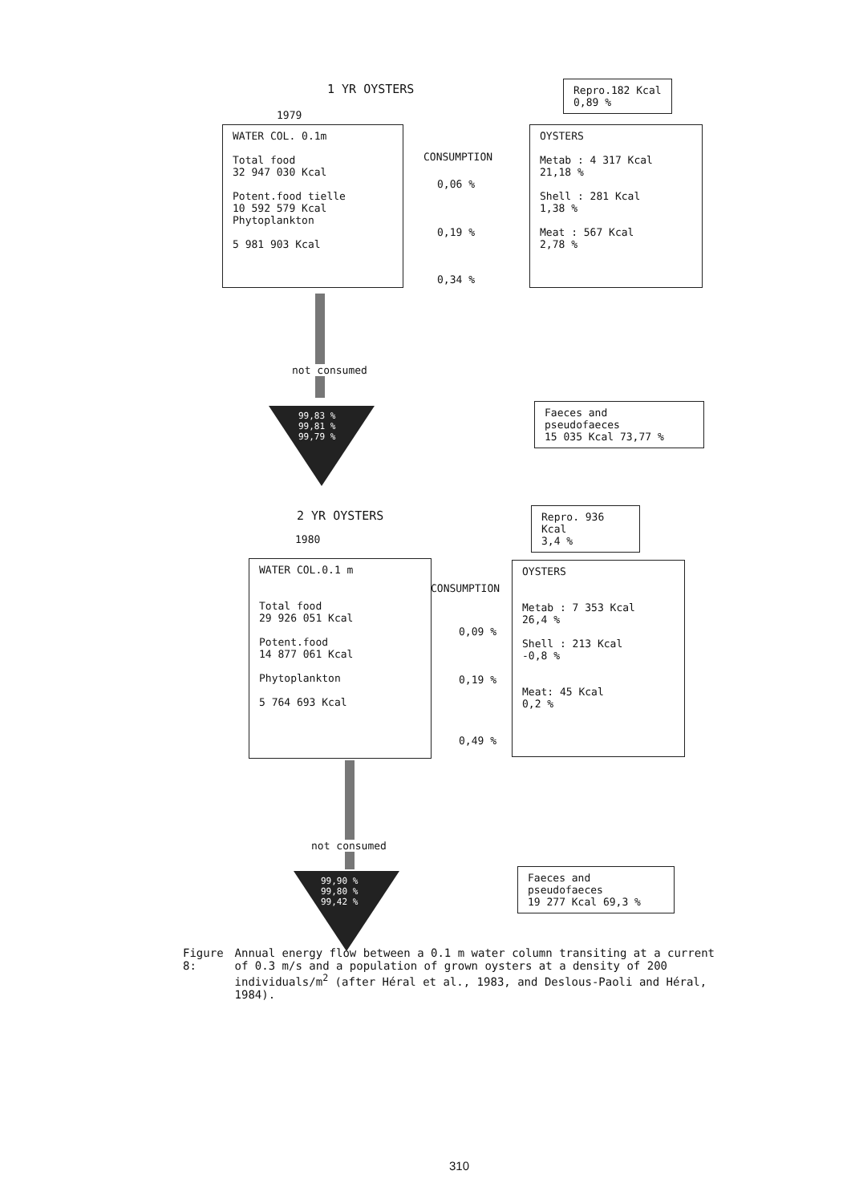1 YR OYSTERS
1979
WATER COL. 0.1m
Total food
32 947 030 Kcal
Potent.food tielle
10 592 579 Kcal
Phytoplankton
5 981 903 Kcal
CONSUMPTION
0,06 %
0,19 %
0,34 %
Repro.182 Kcal
0,89 %
OYSTERS
Metab : 4 317 Kcal
21,18 %
Shell : 281 Kcal
1,38 %
Meat : 567 Kcal
2,78 %
not consumed
99,83 %
99,81 %
99,79 %
Faeces and
pseudofaeces
15 035 Kcal 73,77 %
2 YR OYSTERS
1980
WATER COL.0.1 m
Total food
29 926 051 Kcal
Potent.food
14 877 061 Kcal
Phytoplankton
5 764 693 Kcal
CONSUMPTION
0,09 %
0,19 %
0,49 %
Repro. 936 Kcal
3,4 %
OYSTERS
Metab : 7 353 Kcal
26,4 %
Shell : 213 Kcal
-0,8 %
Meat: 45 Kcal
0,2 %
not consumed
99,90 %
99,80 %
99,42 %
Faeces and
pseudofaeces
19 277 Kcal 69,3 %
Figure 8: Annual energy flow between a 0.1 m water column transiting at a current of 0.3 m/s and a population of grown oysters at a density of 200 individuals/m<sup>2</sup> (after Héral et al., 1983, and Deslous-Paoli and Héral, 1984).
310